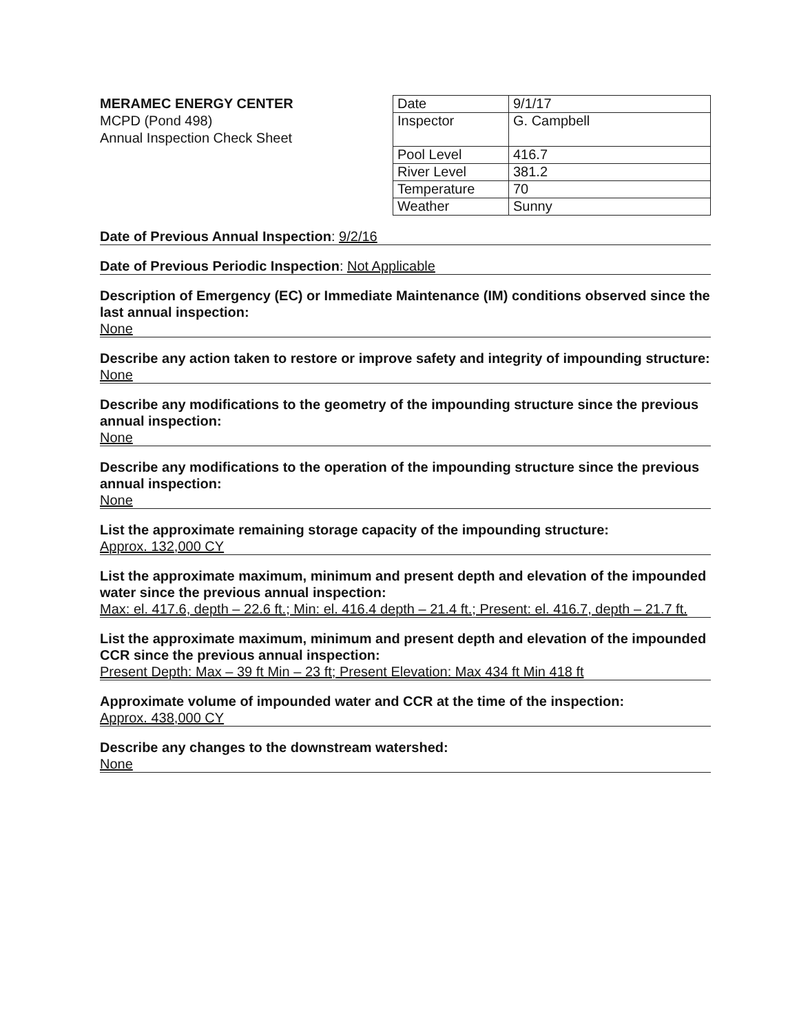MERAMEC ENERGY CENTER
MCPD (Pond 498)
Annual Inspection Check Sheet
| Date | 9/1/17 |
| Inspector | G. Campbell |
| Pool Level | 416.7 |
| River Level | 381.2 |
| Temperature | 70 |
| Weather | Sunny |
Date of Previous Annual Inspection: 9/2/16
Date of Previous Periodic Inspection: Not Applicable
Description of Emergency (EC) or Immediate Maintenance (IM) conditions observed since the last annual inspection:
None
Describe any action taken to restore or improve safety and integrity of impounding structure:
None
Describe any modifications to the geometry of the impounding structure since the previous annual inspection:
None
Describe any modifications to the operation of the impounding structure since the previous annual inspection:
None
List the approximate remaining storage capacity of the impounding structure:
Approx. 132,000 CY
List the approximate maximum, minimum and present depth and elevation of the impounded water since the previous annual inspection:
Max: el. 417.6, depth – 22.6 ft.; Min: el. 416.4 depth – 21.4 ft.; Present: el. 416.7, depth – 21.7 ft.
List the approximate maximum, minimum and present depth and elevation of the impounded CCR since the previous annual inspection:
Present Depth: Max – 39 ft Min – 23 ft; Present Elevation: Max 434 ft Min 418 ft
Approximate volume of impounded water and CCR at the time of the inspection:
Approx. 438,000 CY
Describe any changes to the downstream watershed:
None